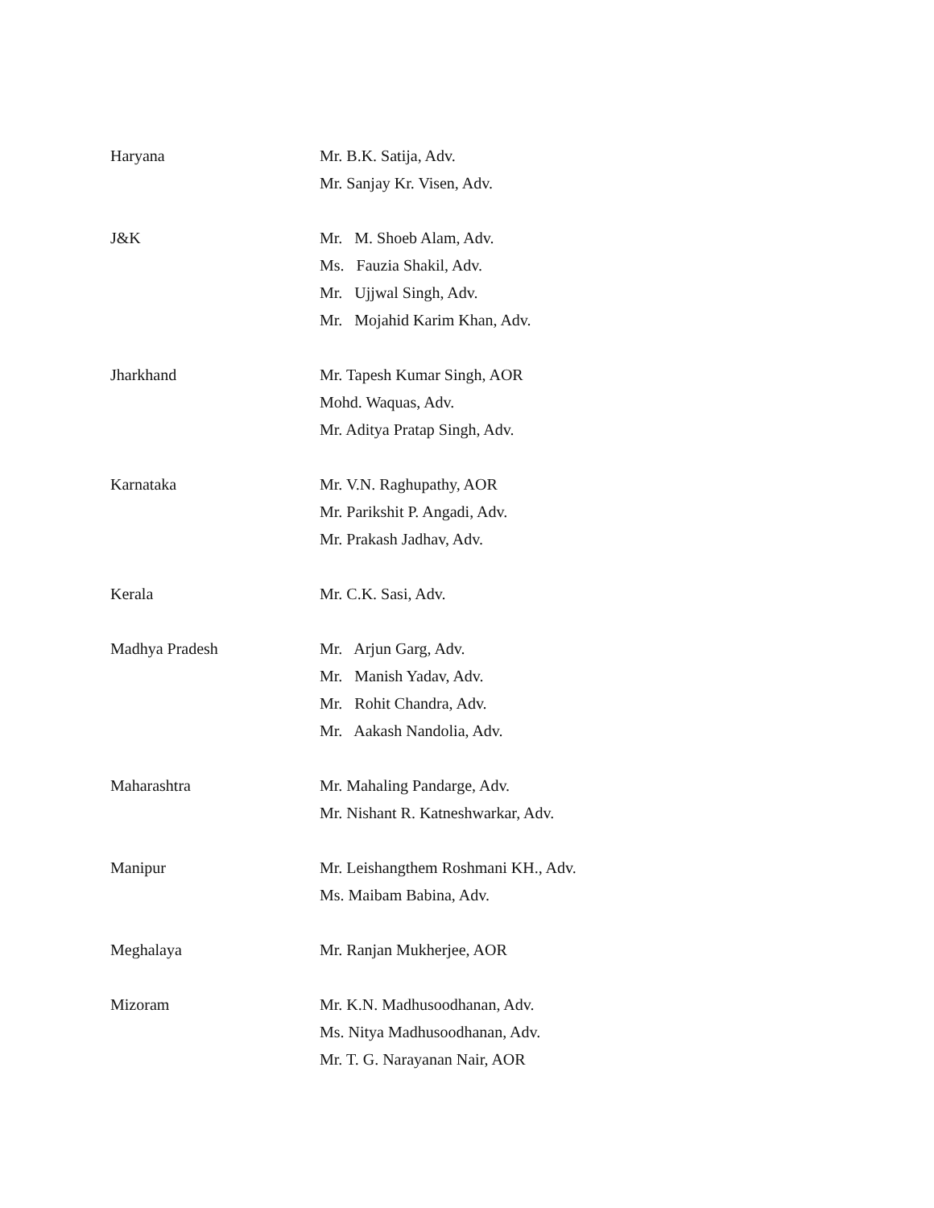Haryana
Mr. B.K. Satija, Adv.
Mr. Sanjay Kr. Visen, Adv.
J&K
Mr. M. Shoeb Alam, Adv.
Ms. Fauzia Shakil, Adv.
Mr. Ujjwal Singh, Adv.
Mr. Mojahid Karim Khan, Adv.
Jharkhand
Mr. Tapesh Kumar Singh, AOR
Mohd. Waquas, Adv.
Mr. Aditya Pratap Singh, Adv.
Karnataka
Mr. V.N. Raghupathy, AOR
Mr. Parikshit P. Angadi, Adv.
Mr. Prakash Jadhav, Adv.
Kerala
Mr. C.K. Sasi, Adv.
Madhya Pradesh
Mr. Arjun Garg, Adv.
Mr. Manish Yadav, Adv.
Mr. Rohit Chandra, Adv.
Mr. Aakash Nandolia, Adv.
Maharashtra
Mr. Mahaling Pandarge, Adv.
Mr. Nishant R. Katneshwarkar, Adv.
Manipur
Mr. Leishangthem Roshmani KH., Adv.
Ms. Maibam Babina, Adv.
Meghalaya
Mr. Ranjan Mukherjee, AOR
Mizoram
Mr. K.N. Madhusoodhanan, Adv.
Ms. Nitya Madhusoodhanan, Adv.
Mr. T. G. Narayanan Nair, AOR